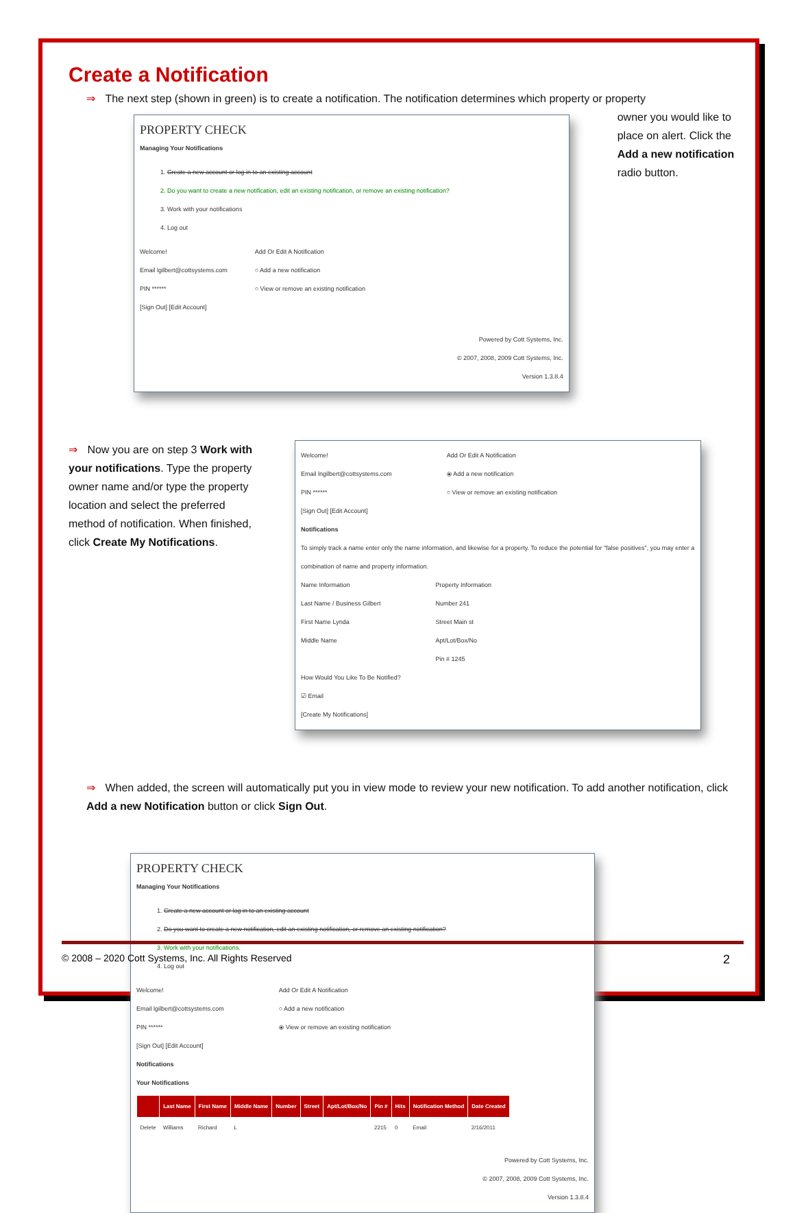Create a Notification
⇒ The next step (shown in green) is to create a notification. The notification determines which property or property
PROPERTY CHECK
Managing Your Notifications
1. Create a new account or log in to an existing account
2. Do you want to create a new notification, edit an existing notification, or remove an existing notification?
3. Work with your notifications
4. Log out
Welcome!
Email lgilbert@cottsystems.com
PIN ******
[Sign Out] [Edit Account]
Add Or Edit A Notification
○ Add a new notification
○ View or remove an existing notification
Powered by Cott Systems, Inc.
© 2007, 2008, 2009 Cott Systems, Inc.
Version 1.3.8.4
owner you would like to place on alert. Click the Add a new notification radio button.
⇒ Now you are on step 3 Work with your notifications. Type the property owner name and/or type the property location and select the preferred method of notification. When finished, click Create My Notifications.
Welcome!
Email lngilbert@cottsystems.com
PIN ******
[Sign Out] [Edit Account]
Add Or Edit A Notification
⦿ Add a new notification
○ View or remove an existing notification
Notifications
To simply track a name enter only the name information, and likewise for a property. To reduce the potential for "false positives", you may enter a combination of name and property information.
Name Information
Last Name / Business Gilbert
First Name Lynda
Middle Name
Property Information
Number 241
Street Main st
Apt/Lot/Box/No
Pin # 1245
How Would You Like To Be Notified?
☑ Email
[Create My Notifications]
⇒ When added, the screen will automatically put you in view mode to review your new notification. To add another notification, click Add a new Notification button or click Sign Out.
PROPERTY CHECK
Managing Your Notifications
1. Create a new account or log in to an existing account
2. Do you want to create a new notification, edit an existing notification, or remove an existing notification?
3. Work with your notifications.
4. Log out
Welcome!
Email lgilbert@cottsystems.com
PIN ******
[Sign Out] [Edit Account]
Add Or Edit A Notification
○ Add a new notification
⦿ View or remove an existing notification
Notifications
Your Notifications
| | Last Name | First Name | Middle Name | Number | Street | Apt/Lot/Box/No | Pin # | Hits | Notification Method | Date Created |
| --- | --- | --- | --- | --- | --- | --- | --- | --- | --- | --- |
| Delete | Williams | Richard | L | | | | 2215 | 0 | Email | 2/16/2011 |
Powered by Cott Systems, Inc.
© 2007, 2008, 2009 Cott Systems, Inc.
Version 1.3.8.4
© 2008 – 2020 Cott Systems, Inc. All Rights Reserved 2